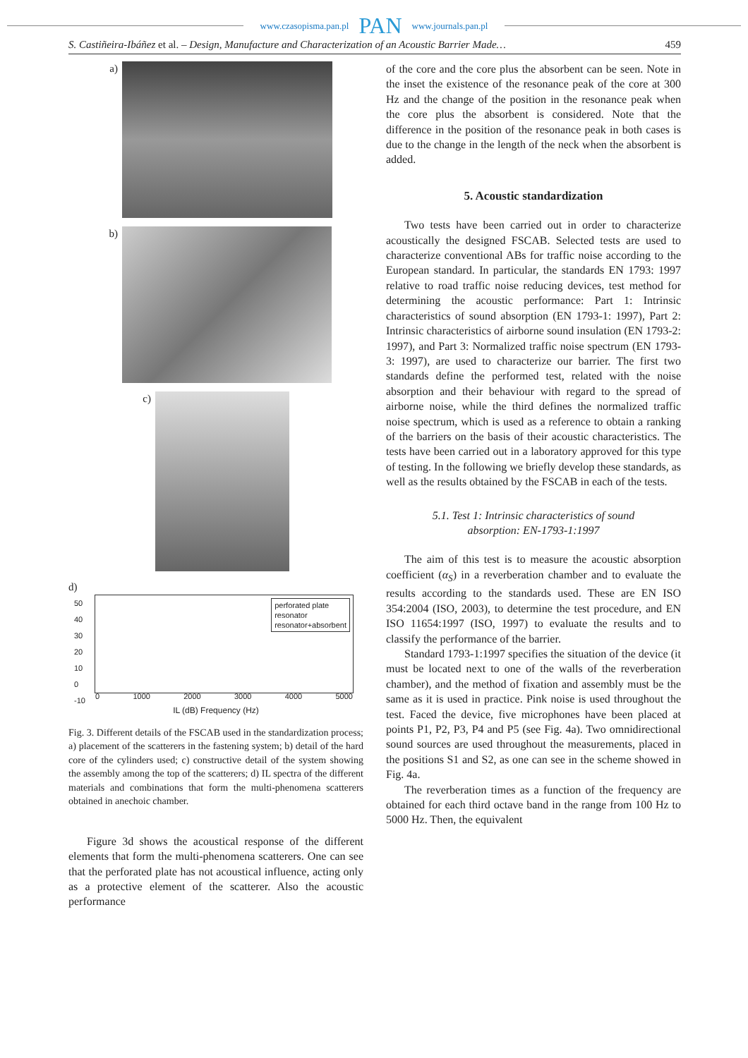www.czasopisma.pan.pl PAN www.journals.pan.pl
S. Castiñeira-Ibáñez et al. – Design, Manufacture and Characterization of an Acoustic Barrier Made… 459
a)
b)
c)
d)
perforated plate
resonator
resonator+absorbent
50
40
30
20
10
0
-10
0 1000 2000 3000 4000 5000
IL (dB) Frequency (Hz)
Fig. 3. Different details of the FSCAB used in the standardization process; a) placement of the scatterers in the fastening system; b) detail of the hard core of the cylinders used; c) constructive detail of the system showing the assembly among the top of the scatterers; d) IL spectra of the different materials and combinations that form the multi-phenomena scatterers obtained in anechoic chamber.
Figure 3d shows the acoustical response of the different elements that form the multi-phenomena scatterers. One can see that the perforated plate has not acoustical influence, acting only as a protective element of the scatterer. Also the acoustic performance
of the core and the core plus the absorbent can be seen. Note in the inset the existence of the resonance peak of the core at 300 Hz and the change of the position in the resonance peak when the core plus the absorbent is considered. Note that the difference in the position of the resonance peak in both cases is due to the change in the length of the neck when the absorbent is added.
5. Acoustic standardization
Two tests have been carried out in order to characterize acoustically the designed FSCAB. Selected tests are used to characterize conventional ABs for traffic noise according to the European standard. In particular, the standards EN 1793: 1997 relative to road traffic noise reducing devices, test method for determining the acoustic performance: Part 1: Intrinsic characteristics of sound absorption (EN 1793-1: 1997), Part 2: Intrinsic characteristics of airborne sound insulation (EN 1793-2: 1997), and Part 3: Normalized traffic noise spectrum (EN 1793-3: 1997), are used to characterize our barrier. The first two standards define the performed test, related with the noise absorption and their behaviour with regard to the spread of airborne noise, while the third defines the normalized traffic noise spectrum, which is used as a reference to obtain a ranking of the barriers on the basis of their acoustic characteristics. The tests have been carried out in a laboratory approved for this type of testing. In the following we briefly develop these standards, as well as the results obtained by the FSCAB in each of the tests.
5.1. Test 1: Intrinsic characteristics of sound absorption: EN-1793-1:1997
The aim of this test is to measure the acoustic absorption coefficient (α<sub>S</sub>) in a reverberation chamber and to evaluate the results according to the standards used. These are EN ISO 354:2004 (ISO, 2003), to determine the test procedure, and EN ISO 11654:1997 (ISO, 1997) to evaluate the results and to classify the performance of the barrier.
Standard 1793-1:1997 specifies the situation of the device (it must be located next to one of the walls of the reverberation chamber), and the method of fixation and assembly must be the same as it is used in practice. Pink noise is used throughout the test. Faced the device, five microphones have been placed at points P1, P2, P3, P4 and P5 (see Fig. 4a). Two omnidirectional sound sources are used throughout the measurements, placed in the positions S1 and S2, as one can see in the scheme showed in Fig. 4a.
The reverberation times as a function of the frequency are obtained for each third octave band in the range from 100 Hz to 5000 Hz. Then, the equivalent